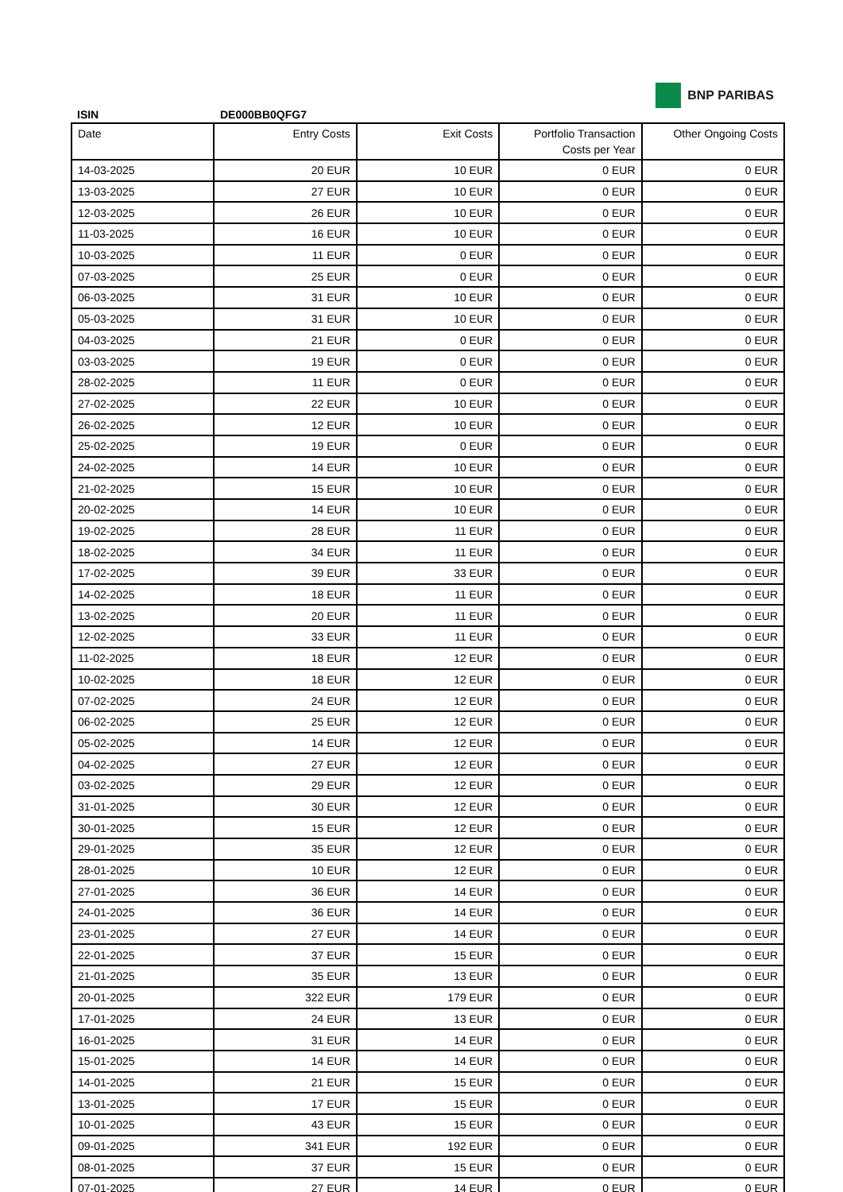BNP PARIBAS
ISIN DE000BB0QFG7
| Date | Entry Costs | Exit Costs | Portfolio Transaction Costs per Year | Other Ongoing Costs |
| --- | --- | --- | --- | --- |
| 14-03-2025 | 20 EUR | 10 EUR | 0 EUR | 0 EUR |
| 13-03-2025 | 27 EUR | 10 EUR | 0 EUR | 0 EUR |
| 12-03-2025 | 26 EUR | 10 EUR | 0 EUR | 0 EUR |
| 11-03-2025 | 16 EUR | 10 EUR | 0 EUR | 0 EUR |
| 10-03-2025 | 11 EUR | 0 EUR | 0 EUR | 0 EUR |
| 07-03-2025 | 25 EUR | 0 EUR | 0 EUR | 0 EUR |
| 06-03-2025 | 31 EUR | 10 EUR | 0 EUR | 0 EUR |
| 05-03-2025 | 31 EUR | 10 EUR | 0 EUR | 0 EUR |
| 04-03-2025 | 21 EUR | 0 EUR | 0 EUR | 0 EUR |
| 03-03-2025 | 19 EUR | 0 EUR | 0 EUR | 0 EUR |
| 28-02-2025 | 11 EUR | 0 EUR | 0 EUR | 0 EUR |
| 27-02-2025 | 22 EUR | 10 EUR | 0 EUR | 0 EUR |
| 26-02-2025 | 12 EUR | 10 EUR | 0 EUR | 0 EUR |
| 25-02-2025 | 19 EUR | 0 EUR | 0 EUR | 0 EUR |
| 24-02-2025 | 14 EUR | 10 EUR | 0 EUR | 0 EUR |
| 21-02-2025 | 15 EUR | 10 EUR | 0 EUR | 0 EUR |
| 20-02-2025 | 14 EUR | 10 EUR | 0 EUR | 0 EUR |
| 19-02-2025 | 28 EUR | 11 EUR | 0 EUR | 0 EUR |
| 18-02-2025 | 34 EUR | 11 EUR | 0 EUR | 0 EUR |
| 17-02-2025 | 39 EUR | 33 EUR | 0 EUR | 0 EUR |
| 14-02-2025 | 18 EUR | 11 EUR | 0 EUR | 0 EUR |
| 13-02-2025 | 20 EUR | 11 EUR | 0 EUR | 0 EUR |
| 12-02-2025 | 33 EUR | 11 EUR | 0 EUR | 0 EUR |
| 11-02-2025 | 18 EUR | 12 EUR | 0 EUR | 0 EUR |
| 10-02-2025 | 18 EUR | 12 EUR | 0 EUR | 0 EUR |
| 07-02-2025 | 24 EUR | 12 EUR | 0 EUR | 0 EUR |
| 06-02-2025 | 25 EUR | 12 EUR | 0 EUR | 0 EUR |
| 05-02-2025 | 14 EUR | 12 EUR | 0 EUR | 0 EUR |
| 04-02-2025 | 27 EUR | 12 EUR | 0 EUR | 0 EUR |
| 03-02-2025 | 29 EUR | 12 EUR | 0 EUR | 0 EUR |
| 31-01-2025 | 30 EUR | 12 EUR | 0 EUR | 0 EUR |
| 30-01-2025 | 15 EUR | 12 EUR | 0 EUR | 0 EUR |
| 29-01-2025 | 35 EUR | 12 EUR | 0 EUR | 0 EUR |
| 28-01-2025 | 10 EUR | 12 EUR | 0 EUR | 0 EUR |
| 27-01-2025 | 36 EUR | 14 EUR | 0 EUR | 0 EUR |
| 24-01-2025 | 36 EUR | 14 EUR | 0 EUR | 0 EUR |
| 23-01-2025 | 27 EUR | 14 EUR | 0 EUR | 0 EUR |
| 22-01-2025 | 37 EUR | 15 EUR | 0 EUR | 0 EUR |
| 21-01-2025 | 35 EUR | 13 EUR | 0 EUR | 0 EUR |
| 20-01-2025 | 322 EUR | 179 EUR | 0 EUR | 0 EUR |
| 17-01-2025 | 24 EUR | 13 EUR | 0 EUR | 0 EUR |
| 16-01-2025 | 31 EUR | 14 EUR | 0 EUR | 0 EUR |
| 15-01-2025 | 14 EUR | 14 EUR | 0 EUR | 0 EUR |
| 14-01-2025 | 21 EUR | 15 EUR | 0 EUR | 0 EUR |
| 13-01-2025 | 17 EUR | 15 EUR | 0 EUR | 0 EUR |
| 10-01-2025 | 43 EUR | 15 EUR | 0 EUR | 0 EUR |
| 09-01-2025 | 341 EUR | 192 EUR | 0 EUR | 0 EUR |
| 08-01-2025 | 37 EUR | 15 EUR | 0 EUR | 0 EUR |
| 07-01-2025 | 27 EUR | 14 EUR | 0 EUR | 0 EUR |